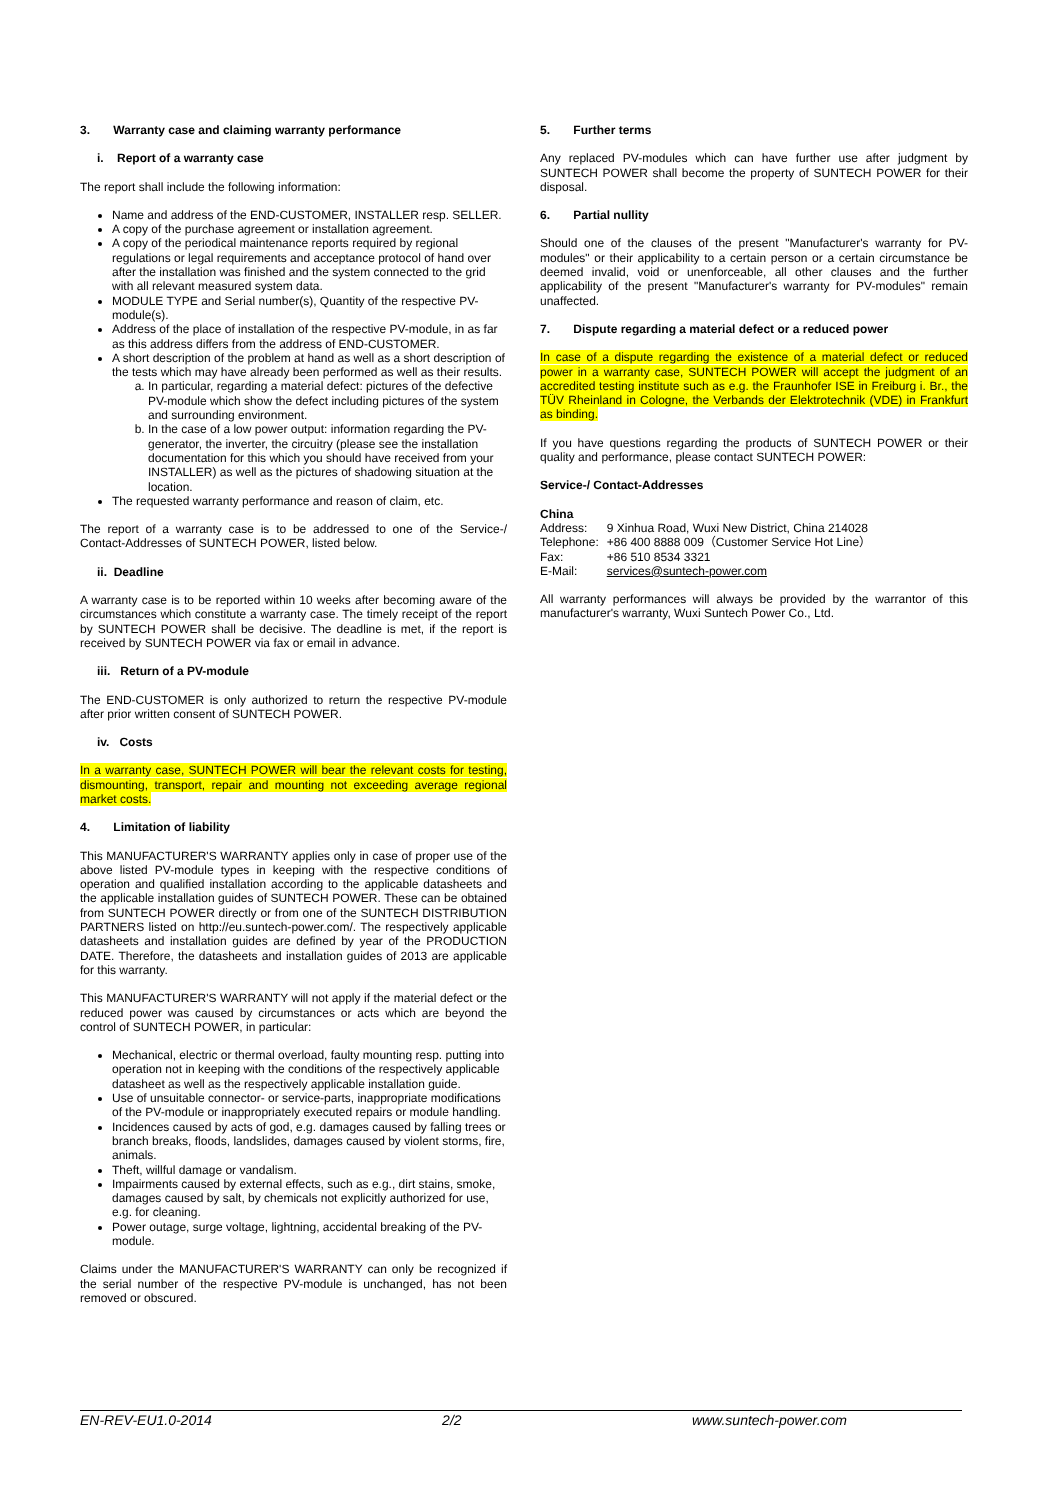3. Warranty case and claiming warranty performance
i. Report of a warranty case
The report shall include the following information:
Name and address of the END-CUSTOMER, INSTALLER resp. SELLER.
A copy of the purchase agreement or installation agreement.
A copy of the periodical maintenance reports required by regional regulations or legal requirements and acceptance protocol of hand over after the installation was finished and the system connected to the grid with all relevant measured system data.
MODULE TYPE and Serial number(s), Quantity of the respective PV-module(s).
Address of the place of installation of the respective PV-module, in as far as this address differs from the address of END-CUSTOMER.
A short description of the problem at hand as well as a short description of the tests which may have already been performed as well as their results.
a. In particular, regarding a material defect: pictures of the defective PV-module which show the defect including pictures of the system and surrounding environment.
b. In the case of a low power output: information regarding the PV-generator, the inverter, the circuitry (please see the installation documentation for this which you should have received from your INSTALLER) as well as the pictures of shadowing situation at the location.
The requested warranty performance and reason of claim, etc.
The report of a warranty case is to be addressed to one of the Service-/ Contact-Addresses of SUNTECH POWER, listed below.
ii. Deadline
A warranty case is to be reported within 10 weeks after becoming aware of the circumstances which constitute a warranty case. The timely receipt of the report by SUNTECH POWER shall be decisive. The deadline is met, if the report is received by SUNTECH POWER via fax or email in advance.
iii. Return of a PV-module
The END-CUSTOMER is only authorized to return the respective PV-module after prior written consent of SUNTECH POWER.
iv. Costs
In a warranty case, SUNTECH POWER will bear the relevant costs for testing, dismounting, transport, repair and mounting not exceeding average regional market costs.
4. Limitation of liability
This MANUFACTURER'S WARRANTY applies only in case of proper use of the above listed PV-module types in keeping with the respective conditions of operation and qualified installation according to the applicable datasheets and the applicable installation guides of SUNTECH POWER. These can be obtained from SUNTECH POWER directly or from one of the SUNTECH DISTRIBUTION PARTNERS listed on http://eu.suntech-power.com/. The respectively applicable datasheets and installation guides are defined by year of the PRODUCTION DATE. Therefore, the datasheets and installation guides of 2013 are applicable for this warranty.
This MANUFACTURER'S WARRANTY will not apply if the material defect or the reduced power was caused by circumstances or acts which are beyond the control of SUNTECH POWER, in particular:
Mechanical, electric or thermal overload, faulty mounting resp. putting into operation not in keeping with the conditions of the respectively applicable datasheet as well as the respectively applicable installation guide.
Use of unsuitable connector- or service-parts, inappropriate modifications of the PV-module or inappropriately executed repairs or module handling.
Incidences caused by acts of god, e.g. damages caused by falling trees or branch breaks, floods, landslides, damages caused by violent storms, fire, animals.
Theft, willful damage or vandalism.
Impairments caused by external effects, such as e.g., dirt stains, smoke, damages caused by salt, by chemicals not explicitly authorized for use, e.g. for cleaning.
Power outage, surge voltage, lightning, accidental breaking of the PV-module.
Claims under the MANUFACTURER'S WARRANTY can only be recognized if the serial number of the respective PV-module is unchanged, has not been removed or obscured.
5. Further terms
Any replaced PV-modules which can have further use after judgment by SUNTECH POWER shall become the property of SUNTECH POWER for their disposal.
6. Partial nullity
Should one of the clauses of the present "Manufacturer's warranty for PV-modules" or their applicability to a certain person or a certain circumstance be deemed invalid, void or unenforceable, all other clauses and the further applicability of the present "Manufacturer's warranty for PV-modules" remain unaffected.
7. Dispute regarding a material defect or a reduced power
In case of a dispute regarding the existence of a material defect or reduced power in a warranty case, SUNTECH POWER will accept the judgment of an accredited testing institute such as e.g. the Fraunhofer ISE in Freiburg i. Br., the TÜV Rheinland in Cologne, the Verbands der Elektrotechnik (VDE) in Frankfurt as binding.
If you have questions regarding the products of SUNTECH POWER or their quality and performance, please contact SUNTECH POWER:
Service-/ Contact-Addresses
China
| Address: | 9 Xinhua Road, Wuxi New District, China 214028 |
| Telephone: | +86 400 8888 009（Customer Service Hot Line） |
| Fax: | +86 510 8534 3321 |
| E-Mail: | services@suntech-power.com |
All warranty performances will always be provided by the warrantor of this manufacturer's warranty, Wuxi Suntech Power Co., Ltd.
EN-REV-EU1.0-2014 2/2 www.suntech-power.com